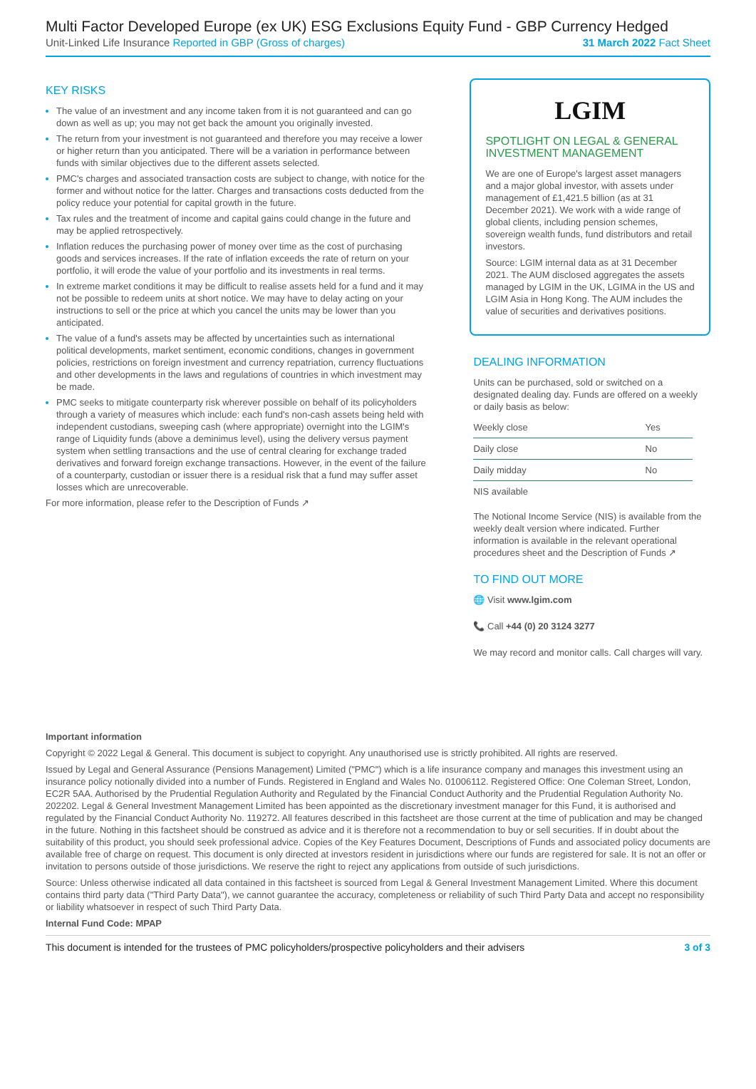Multi Factor Developed Europe (ex UK) ESG Exclusions Equity Fund - GBP Currency Hedged
Unit-Linked Life Insurance Reported in GBP (Gross of charges) 31 March 2022 Fact Sheet
KEY RISKS
The value of an investment and any income taken from it is not guaranteed and can go down as well as up; you may not get back the amount you originally invested.
The return from your investment is not guaranteed and therefore you may receive a lower or higher return than you anticipated. There will be a variation in performance between funds with similar objectives due to the different assets selected.
PMC's charges and associated transaction costs are subject to change, with notice for the former and without notice for the latter. Charges and transactions costs deducted from the policy reduce your potential for capital growth in the future.
Tax rules and the treatment of income and capital gains could change in the future and may be applied retrospectively.
Inflation reduces the purchasing power of money over time as the cost of purchasing goods and services increases. If the rate of inflation exceeds the rate of return on your portfolio, it will erode the value of your portfolio and its investments in real terms.
In extreme market conditions it may be difficult to realise assets held for a fund and it may not be possible to redeem units at short notice. We may have to delay acting on your instructions to sell or the price at which you cancel the units may be lower than you anticipated.
The value of a fund's assets may be affected by uncertainties such as international political developments, market sentiment, economic conditions, changes in government policies, restrictions on foreign investment and currency repatriation, currency fluctuations and other developments in the laws and regulations of countries in which investment may be made.
PMC seeks to mitigate counterparty risk wherever possible on behalf of its policyholders through a variety of measures which include: each fund's non-cash assets being held with independent custodians, sweeping cash (where appropriate) overnight into the LGIM's range of Liquidity funds (above a deminimus level), using the delivery versus payment system when settling transactions and the use of central clearing for exchange traded derivatives and forward foreign exchange transactions. However, in the event of the failure of a counterparty, custodian or issuer there is a residual risk that a fund may suffer asset losses which are unrecoverable.
For more information, please refer to the Description of Funds ↗
LGIM
SPOTLIGHT ON LEGAL & GENERAL INVESTMENT MANAGEMENT
We are one of Europe's largest asset managers and a major global investor, with assets under management of £1,421.5 billion (as at 31 December 2021). We work with a wide range of global clients, including pension schemes, sovereign wealth funds, fund distributors and retail investors.
Source: LGIM internal data as at 31 December 2021. The AUM disclosed aggregates the assets managed by LGIM in the UK, LGIMA in the US and LGIM Asia in Hong Kong. The AUM includes the value of securities and derivatives positions.
DEALING INFORMATION
Units can be purchased, sold or switched on a designated dealing day. Funds are offered on a weekly or daily basis as below:
| Weekly close | Yes |
| Daily close | No |
| Daily midday | No |
| NIS available | |
The Notional Income Service (NIS) is available from the weekly dealt version where indicated. Further information is available in the relevant operational procedures sheet and the Description of Funds ↗
TO FIND OUT MORE
🌐 Visit www.lgim.com
📞 Call +44 (0) 20 3124 3277
We may record and monitor calls. Call charges will vary.
Important information
Copyright © 2022 Legal & General. This document is subject to copyright. Any unauthorised use is strictly prohibited. All rights are reserved.
Issued by Legal and General Assurance (Pensions Management) Limited ("PMC") which is a life insurance company and manages this investment using an insurance policy notionally divided into a number of Funds. Registered in England and Wales No. 01006112. Registered Office: One Coleman Street, London, EC2R 5AA. Authorised by the Prudential Regulation Authority and Regulated by the Financial Conduct Authority and the Prudential Regulation Authority No. 202202. Legal & General Investment Management Limited has been appointed as the discretionary investment manager for this Fund, it is authorised and regulated by the Financial Conduct Authority No. 119272. All features described in this factsheet are those current at the time of publication and may be changed in the future. Nothing in this factsheet should be construed as advice and it is therefore not a recommendation to buy or sell securities. If in doubt about the suitability of this product, you should seek professional advice. Copies of the Key Features Document, Descriptions of Funds and associated policy documents are available free of charge on request. This document is only directed at investors resident in jurisdictions where our funds are registered for sale. It is not an offer or invitation to persons outside of those jurisdictions. We reserve the right to reject any applications from outside of such jurisdictions.
Source: Unless otherwise indicated all data contained in this factsheet is sourced from Legal & General Investment Management Limited. Where this document contains third party data ("Third Party Data"), we cannot guarantee the accuracy, completeness or reliability of such Third Party Data and accept no responsibility or liability whatsoever in respect of such Third Party Data.
Internal Fund Code: MPAP
This document is intended for the trustees of PMC policyholders/prospective policyholders and their advisers 3 of 3